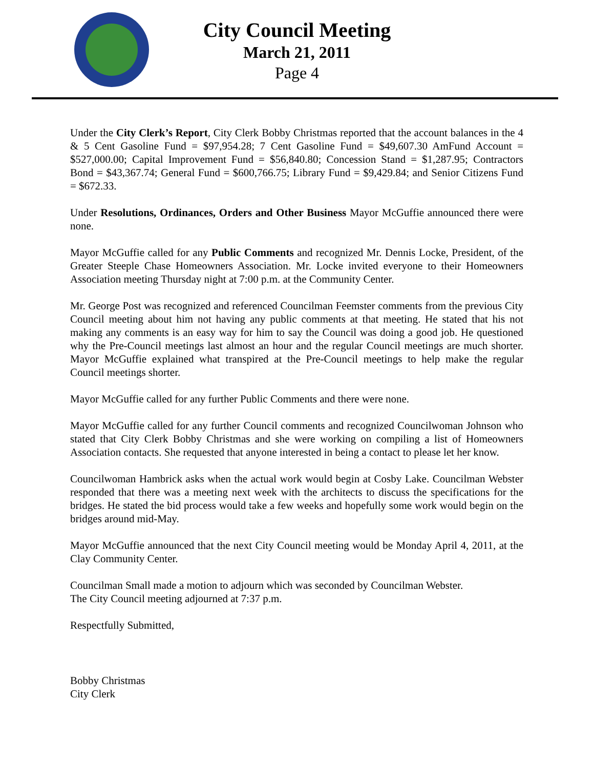City Council Meeting
March 21, 2011
Page 4
Under the City Clerk’s Report, City Clerk Bobby Christmas reported that the account balances in the 4 & 5 Cent Gasoline Fund = $97,954.28; 7 Cent Gasoline Fund = $49,607.30 AmFund Account = $527,000.00; Capital Improvement Fund = $56,840.80; Concession Stand = $1,287.95; Contractors Bond = $43,367.74; General Fund = $600,766.75; Library Fund = $9,429.84; and Senior Citizens Fund = $672.33.
Under Resolutions, Ordinances, Orders and Other Business Mayor McGuffie announced there were none.
Mayor McGuffie called for any Public Comments and recognized Mr. Dennis Locke, President, of the Greater Steeple Chase Homeowners Association. Mr. Locke invited everyone to their Homeowners Association meeting Thursday night at 7:00 p.m. at the Community Center.
Mr. George Post was recognized and referenced Councilman Feemster comments from the previous City Council meeting about him not having any public comments at that meeting. He stated that his not making any comments is an easy way for him to say the Council was doing a good job. He questioned why the Pre-Council meetings last almost an hour and the regular Council meetings are much shorter. Mayor McGuffie explained what transpired at the Pre-Council meetings to help make the regular Council meetings shorter.
Mayor McGuffie called for any further Public Comments and there were none.
Mayor McGuffie called for any further Council comments and recognized Councilwoman Johnson who stated that City Clerk Bobby Christmas and she were working on compiling a list of Homeowners Association contacts. She requested that anyone interested in being a contact to please let her know.
Councilwoman Hambrick asks when the actual work would begin at Cosby Lake. Councilman Webster responded that there was a meeting next week with the architects to discuss the specifications for the bridges. He stated the bid process would take a few weeks and hopefully some work would begin on the bridges around mid-May.
Mayor McGuffie announced that the next City Council meeting would be Monday April 4, 2011, at the Clay Community Center.
Councilman Small made a motion to adjourn which was seconded by Councilman Webster.
The City Council meeting adjourned at 7:37 p.m.
Respectfully Submitted,
Bobby Christmas
City Clerk